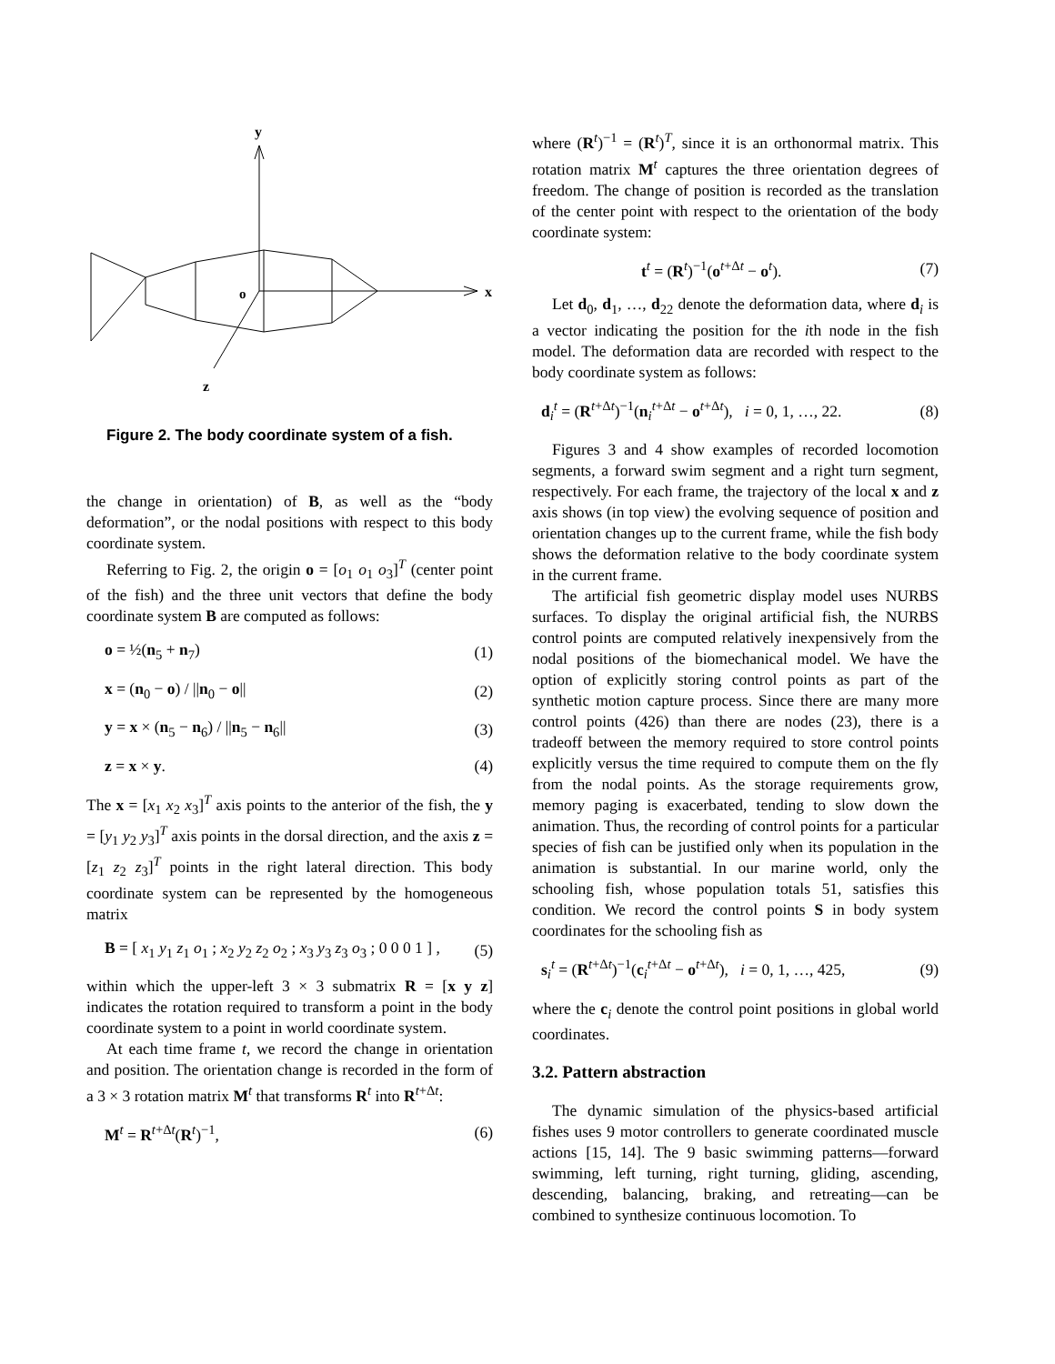y
x
z
o
Figure 2. The body coordinate system of a fish.
the change in orientation) of B, as well as the “body deformation”, or the nodal positions with respect to this body coordinate system.
Referring to Fig. 2, the origin o = [o<sub>1</sub> o<sub>1</sub> o<sub>3</sub>]<sup>T</sup> (center point of the fish) and the three unit vectors that define the body coordinate system B are computed as follows:
o = ½(n<sub>5</sub> + n<sub>7</sub>) (1)
x = (n<sub>0</sub> − o) / ||n<sub>0</sub> − o|| (2)
y = x × (n<sub>5</sub> − n<sub>6</sub>) / ||n<sub>5</sub> − n<sub>6</sub>|| (3)
z = x × y. (4)
The x = [x<sub>1</sub> x<sub>2</sub> x<sub>3</sub>]<sup>T</sup> axis points to the anterior of the fish, the y = [y<sub>1</sub> y<sub>2</sub> y<sub>3</sub>]<sup>T</sup> axis points in the dorsal direction, and the axis z = [z<sub>1</sub> z<sub>2</sub> z<sub>3</sub>]<sup>T</sup> points in the right lateral direction. This body coordinate system can be represented by the homogeneous matrix
B = [ x<sub>1</sub> y<sub>1</sub> z<sub>1</sub> o<sub>1</sub> ; x<sub>2</sub> y<sub>2</sub> z<sub>2</sub> o<sub>2</sub> ; x<sub>3</sub> y<sub>3</sub> z<sub>3</sub> o<sub>3</sub> ; 0 0 0 1 ] , (5)
within which the upper-left 3 × 3 submatrix R = [x y z] indicates the rotation required to transform a point in the body coordinate system to a point in world coordinate system.
At each time frame t, we record the change in orientation and position. The orientation change is recorded in the form of a 3 × 3 rotation matrix M<sup>t</sup> that transforms R<sup>t</sup> into R<sup>t+Δt</sup>:
M<sup>t</sup> = R<sup>t+Δt</sup>(R<sup>t</sup>)<sup>−1</sup>, (6)
where (R<sup>t</sup>)<sup>−1</sup> = (R<sup>t</sup>)<sup>T</sup>, since it is an orthonormal matrix. This rotation matrix M<sup>t</sup> captures the three orientation degrees of freedom. The change of position is recorded as the translation of the center point with respect to the orientation of the body coordinate system:
t<sup>t</sup> = (R<sup>t</sup>)<sup>−1</sup>(o<sup>t+Δt</sup> − o<sup>t</sup>). (7)
Let d<sub>0</sub>, d<sub>1</sub>, …, d<sub>22</sub> denote the deformation data, where d<sub>i</sub> is a vector indicating the position for the ith node in the fish model. The deformation data are recorded with respect to the body coordinate system as follows:
d<sub>i</sub><sup>t</sup> = (R<sup>t+Δt</sup>)<sup>−1</sup>(n<sub>i</sub><sup>t+Δt</sup> − o<sup>t+Δt</sup>), i = 0, 1, …, 22. (8)
Figures 3 and 4 show examples of recorded locomotion segments, a forward swim segment and a right turn segment, respectively. For each frame, the trajectory of the local x and z axis shows (in top view) the evolving sequence of position and orientation changes up to the current frame, while the fish body shows the deformation relative to the body coordinate system in the current frame.
The artificial fish geometric display model uses NURBS surfaces. To display the original artificial fish, the NURBS control points are computed relatively inexpensively from the nodal positions of the biomechanical model. We have the option of explicitly storing control points as part of the synthetic motion capture process. Since there are many more control points (426) than there are nodes (23), there is a tradeoff between the memory required to store control points explicitly versus the time required to compute them on the fly from the nodal points. As the storage requirements grow, memory paging is exacerbated, tending to slow down the animation. Thus, the recording of control points for a particular species of fish can be justified only when its population in the animation is substantial. In our marine world, only the schooling fish, whose population totals 51, satisfies this condition. We record the control points S in body system coordinates for the schooling fish as
s<sub>i</sub><sup>t</sup> = (R<sup>t+Δt</sup>)<sup>−1</sup>(c<sub>i</sub><sup>t+Δt</sup> − o<sup>t+Δt</sup>), i = 0, 1, …, 425, (9)
where the c<sub>i</sub> denote the control point positions in global world coordinates.
3.2. Pattern abstraction
The dynamic simulation of the physics-based artificial fishes uses 9 motor controllers to generate coordinated muscle actions [15, 14]. The 9 basic swimming patterns—forward swimming, left turning, right turning, gliding, ascending, descending, balancing, braking, and retreating—can be combined to synthesize continuous locomotion. To